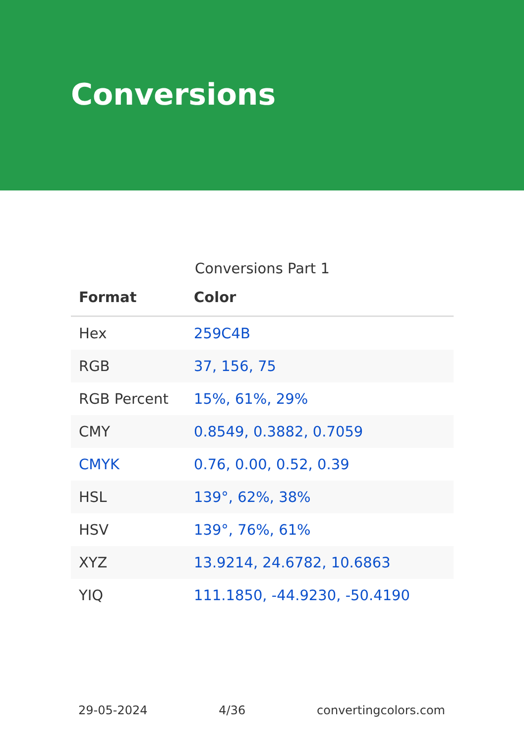Conversions
Conversions Part 1
| Format | Color |
| --- | --- |
| Hex | 259C4B |
| RGB | 37, 156, 75 |
| RGB Percent | 15%, 61%, 29% |
| CMY | 0.8549, 0.3882, 0.7059 |
| CMYK | 0.76, 0.00, 0.52, 0.39 |
| HSL | 139°, 62%, 38% |
| HSV | 139°, 76%, 61% |
| XYZ | 13.9214, 24.6782, 10.6863 |
| YIQ | 111.1850, -44.9230, -50.4190 |
29-05-2024 4/36 convertingcolors.com